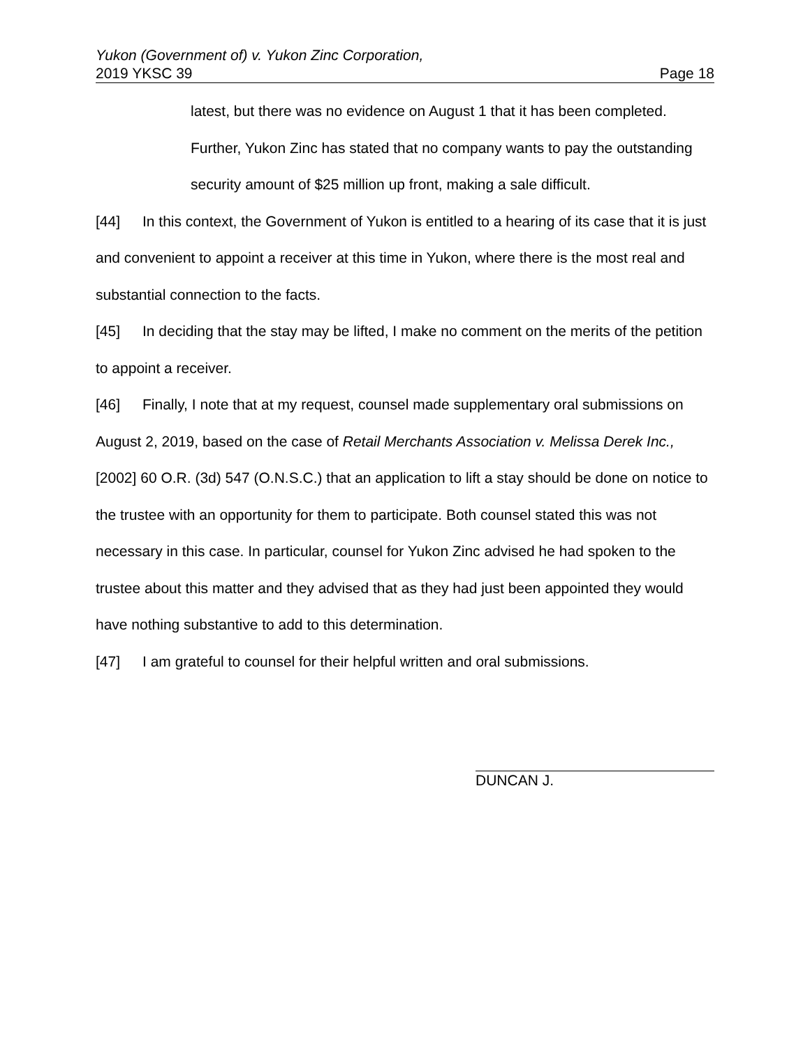Yukon (Government of) v. Yukon Zinc Corporation,
2019 YKSC 39 Page 18
latest, but there was no evidence on August 1 that it has been completed. Further, Yukon Zinc has stated that no company wants to pay the outstanding security amount of $25 million up front, making a sale difficult.
[44] In this context, the Government of Yukon is entitled to a hearing of its case that it is just and convenient to appoint a receiver at this time in Yukon, where there is the most real and substantial connection to the facts.
[45] In deciding that the stay may be lifted, I make no comment on the merits of the petition to appoint a receiver.
[46] Finally, I note that at my request, counsel made supplementary oral submissions on August 2, 2019, based on the case of Retail Merchants Association v. Melissa Derek Inc., [2002] 60 O.R. (3d) 547 (O.N.S.C.) that an application to lift a stay should be done on notice to the trustee with an opportunity for them to participate. Both counsel stated this was not necessary in this case. In particular, counsel for Yukon Zinc advised he had spoken to the trustee about this matter and they advised that as they had just been appointed they would have nothing substantive to add to this determination.
[47] I am grateful to counsel for their helpful written and oral submissions.
DUNCAN J.